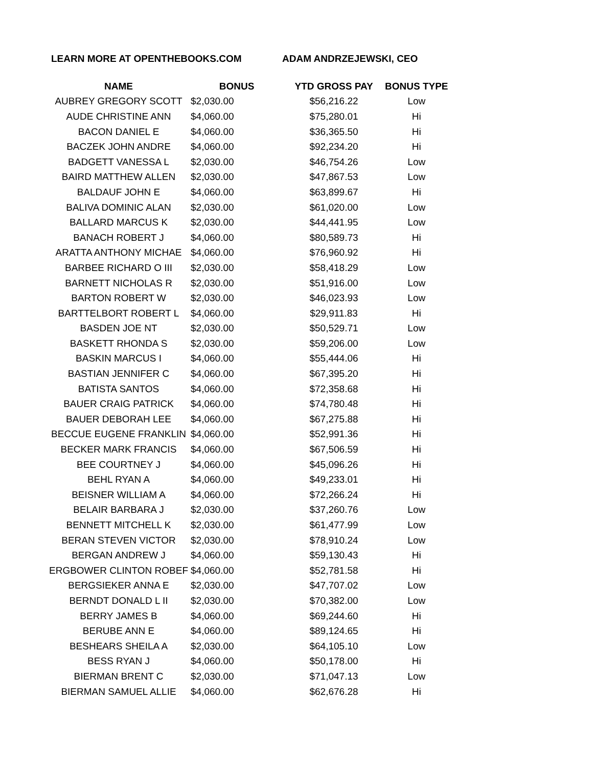LEARN MORE AT OPENTHEBOOKS.COM ADAM ANDRZEJEWSKI, CEO
| NAME | BONUS | YTD GROSS PAY | BONUS TYPE |
| --- | --- | --- | --- |
| AUBREY GREGORY SCOTT | $2,030.00 | $56,216.22 | Low |
| AUDE CHRISTINE ANN | $4,060.00 | $75,280.01 | Hi |
| BACON DANIEL E | $4,060.00 | $36,365.50 | Hi |
| BACZEK JOHN ANDRE | $4,060.00 | $92,234.20 | Hi |
| BADGETT VANESSA L | $2,030.00 | $46,754.26 | Low |
| BAIRD MATTHEW ALLEN | $2,030.00 | $47,867.53 | Low |
| BALDAUF JOHN E | $4,060.00 | $63,899.67 | Hi |
| BALIVA DOMINIC ALAN | $2,030.00 | $61,020.00 | Low |
| BALLARD MARCUS K | $2,030.00 | $44,441.95 | Low |
| BANACH ROBERT J | $4,060.00 | $80,589.73 | Hi |
| ARATTA ANTHONY MICHAE | $4,060.00 | $76,960.92 | Hi |
| BARBEE RICHARD O III | $2,030.00 | $58,418.29 | Low |
| BARNETT NICHOLAS R | $2,030.00 | $51,916.00 | Low |
| BARTON ROBERT W | $2,030.00 | $46,023.93 | Low |
| BARTTELBORT ROBERT L | $4,060.00 | $29,911.83 | Hi |
| BASDEN JOE NT | $2,030.00 | $50,529.71 | Low |
| BASKETT RHONDA S | $2,030.00 | $59,206.00 | Low |
| BASKIN MARCUS I | $4,060.00 | $55,444.06 | Hi |
| BASTIAN JENNIFER C | $4,060.00 | $67,395.20 | Hi |
| BATISTA SANTOS | $4,060.00 | $72,358.68 | Hi |
| BAUER CRAIG PATRICK | $4,060.00 | $74,780.48 | Hi |
| BAUER DEBORAH LEE | $4,060.00 | $67,275.88 | Hi |
| BECCUE EUGENE FRANKLIN | $4,060.00 | $52,991.36 | Hi |
| BECKER MARK FRANCIS | $4,060.00 | $67,506.59 | Hi |
| BEE COURTNEY J | $4,060.00 | $45,096.26 | Hi |
| BEHL RYAN A | $4,060.00 | $49,233.01 | Hi |
| BEISNER WILLIAM A | $4,060.00 | $72,266.24 | Hi |
| BELAIR BARBARA J | $2,030.00 | $37,260.76 | Low |
| BENNETT MITCHELL K | $2,030.00 | $61,477.99 | Low |
| BERAN STEVEN VICTOR | $2,030.00 | $78,910.24 | Low |
| BERGAN ANDREW J | $4,060.00 | $59,130.43 | Hi |
| ERGBOWER CLINTON ROBEF | $4,060.00 | $52,781.58 | Hi |
| BERGSIEKER ANNA E | $2,030.00 | $47,707.02 | Low |
| BERNDT DONALD L II | $2,030.00 | $70,382.00 | Low |
| BERRY JAMES B | $4,060.00 | $69,244.60 | Hi |
| BERUBE ANN E | $4,060.00 | $89,124.65 | Hi |
| BESHEARS SHEILA A | $2,030.00 | $64,105.10 | Low |
| BESS RYAN J | $4,060.00 | $50,178.00 | Hi |
| BIERMAN BRENT C | $2,030.00 | $71,047.13 | Low |
| BIERMAN SAMUEL ALLIE | $4,060.00 | $62,676.28 | Hi |